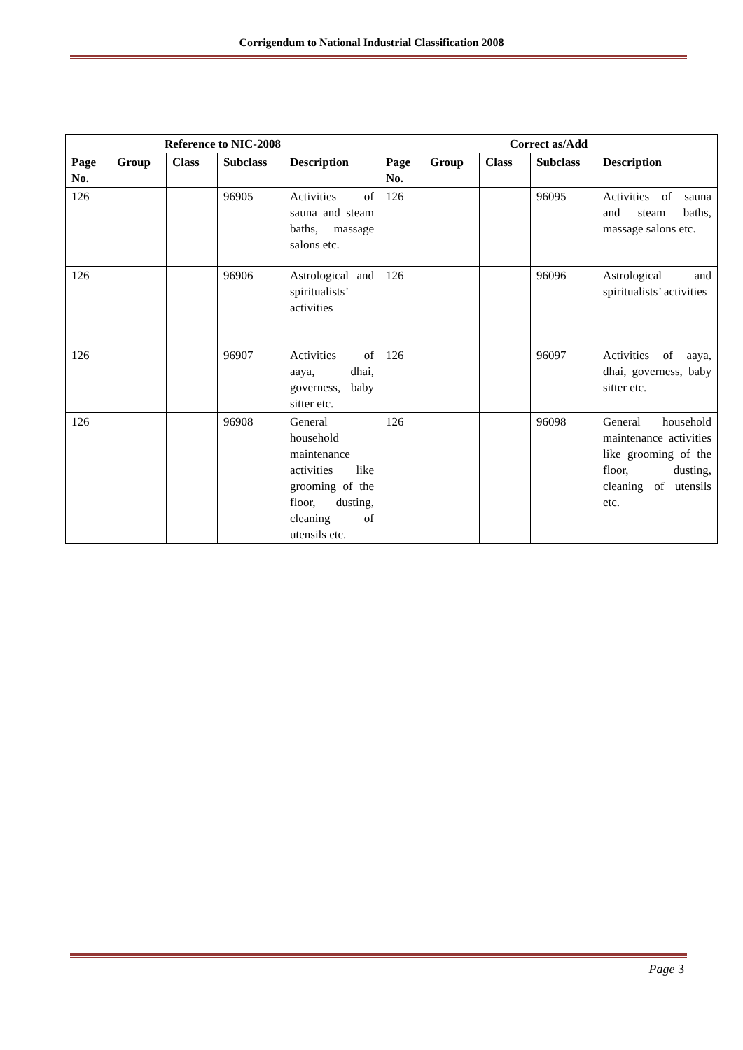Corrigendum to National Industrial Classification 2008
| Reference to NIC-2008 | | | | | Correct as/Add | | | | |
| --- | --- | --- | --- | --- | --- | --- | --- | --- | --- |
| Page No. | Group | Class | Subclass | Description | Page No. | Group | Class | Subclass | Description |
| 126 | | | 96905 | Activities of sauna and steam baths, massage salons etc. | 126 | | | 96095 | Activities of sauna and steam baths, massage salons etc. |
| 126 | | | 96906 | Astrological and spiritualists’ activities | 126 | | | 96096 | Astrological and spiritualists’ activities |
| 126 | | | 96907 | Activities of aaya, dhai, governess, baby sitter etc. | 126 | | | 96097 | Activities of aaya, dhai, governess, baby sitter etc. |
| 126 | | | 96908 | General household maintenance activities like grooming of the floor, dusting, cleaning of utensils etc. | 126 | | | 96098 | General household maintenance activities like grooming of the floor, dusting, cleaning of utensils etc. |
Page 3